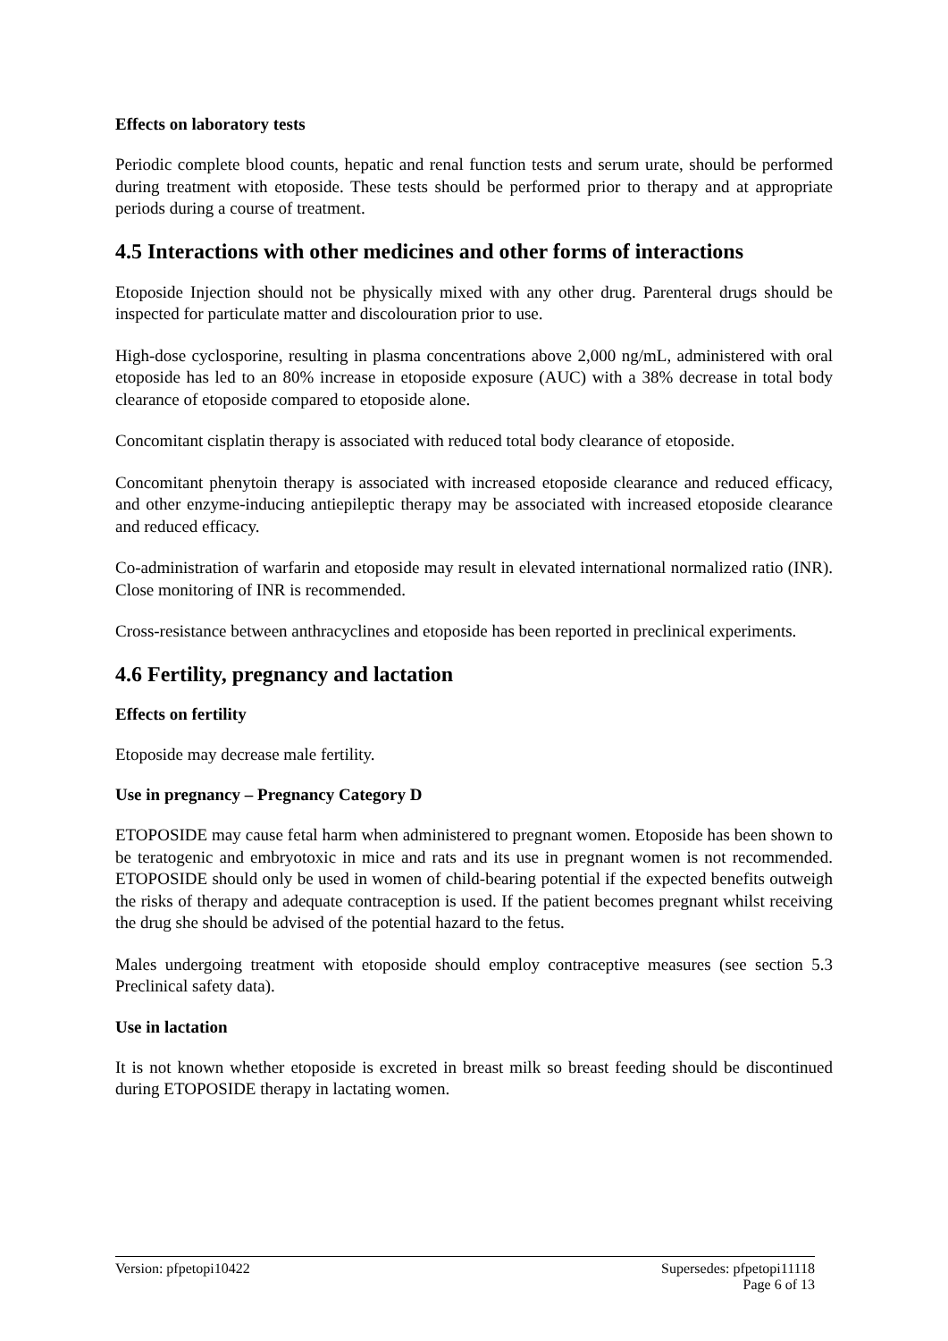Effects on laboratory tests
Periodic complete blood counts, hepatic and renal function tests and serum urate, should be performed during treatment with etoposide. These tests should be performed prior to therapy and at appropriate periods during a course of treatment.
4.5 Interactions with other medicines and other forms of interactions
Etoposide Injection should not be physically mixed with any other drug. Parenteral drugs should be inspected for particulate matter and discolouration prior to use.
High-dose cyclosporine, resulting in plasma concentrations above 2,000 ng/mL, administered with oral etoposide has led to an 80% increase in etoposide exposure (AUC) with a 38% decrease in total body clearance of etoposide compared to etoposide alone.
Concomitant cisplatin therapy is associated with reduced total body clearance of etoposide.
Concomitant phenytoin therapy is associated with increased etoposide clearance and reduced efficacy, and other enzyme-inducing antiepileptic therapy may be associated with increased etoposide clearance and reduced efficacy.
Co-administration of warfarin and etoposide may result in elevated international normalized ratio (INR). Close monitoring of INR is recommended.
Cross-resistance between anthracyclines and etoposide has been reported in preclinical experiments.
4.6 Fertility, pregnancy and lactation
Effects on fertility
Etoposide may decrease male fertility.
Use in pregnancy – Pregnancy Category D
ETOPOSIDE may cause fetal harm when administered to pregnant women. Etoposide has been shown to be teratogenic and embryotoxic in mice and rats and its use in pregnant women is not recommended. ETOPOSIDE should only be used in women of child-bearing potential if the expected benefits outweigh the risks of therapy and adequate contraception is used. If the patient becomes pregnant whilst receiving the drug she should be advised of the potential hazard to the fetus.
Males undergoing treatment with etoposide should employ contraceptive measures (see section 5.3 Preclinical safety data).
Use in lactation
It is not known whether etoposide is excreted in breast milk so breast feeding should be discontinued during ETOPOSIDE therapy in lactating women.
Version: pfpetopi10422 Supersedes: pfpetopi11118
Page 6 of 13